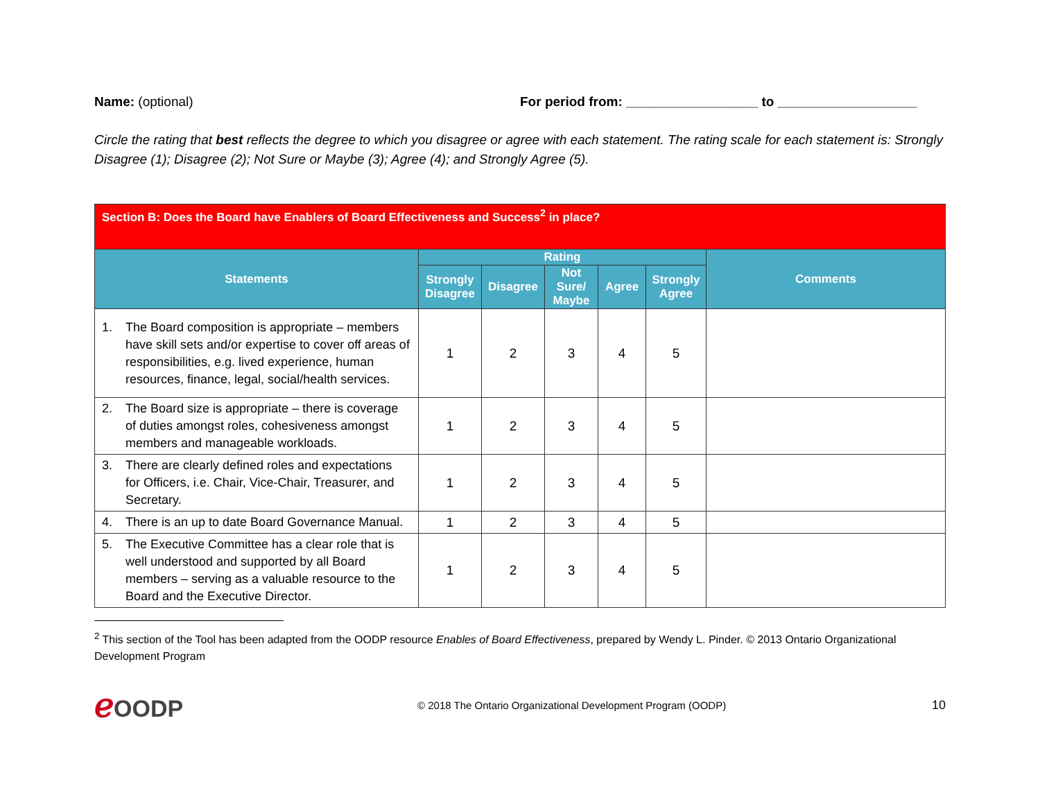Name: (optional) For period from: __________________ to ___________________
Circle the rating that best reflects the degree to which you disagree or agree with each statement. The rating scale for each statement is: Strongly Disagree (1); Disagree (2); Not Sure or Maybe (3); Agree (4); and Strongly Agree (5).
| Section B: Does the Board have Enablers of Board Effectiveness and Success<sup>2</sup> in place? | | | | | | |
| --- | --- | --- | --- | --- | --- | --- |
| Statements | Rating | | | | | Comments |
| | Strongly Disagree | Disagree | Not Sure/ Maybe | Agree | Strongly Agree | |
| 1. The Board composition is appropriate – members have skill sets and/or expertise to cover off areas of responsibilities, e.g. lived experience, human resources, finance, legal, social/health services. | 1 | 2 | 3 | 4 | 5 | |
| 2. The Board size is appropriate – there is coverage of duties amongst roles, cohesiveness amongst members and manageable workloads. | 1 | 2 | 3 | 4 | 5 | |
| 3. There are clearly defined roles and expectations for Officers, i.e. Chair, Vice-Chair, Treasurer, and Secretary. | 1 | 2 | 3 | 4 | 5 | |
| 4. There is an up to date Board Governance Manual. | 1 | 2 | 3 | 4 | 5 | |
| 5. The Executive Committee has a clear role that is well understood and supported by all Board members – serving as a valuable resource to the Board and the Executive Director. | 1 | 2 | 3 | 4 | 5 | |
<sup>2</sup> This section of the Tool has been adapted from the OODP resource Enables of Board Effectiveness, prepared by Wendy L. Pinder. © 2013 Ontario Organizational Development Program
ℯ OODP
© 2018 The Ontario Organizational Development Program (OODP)
10